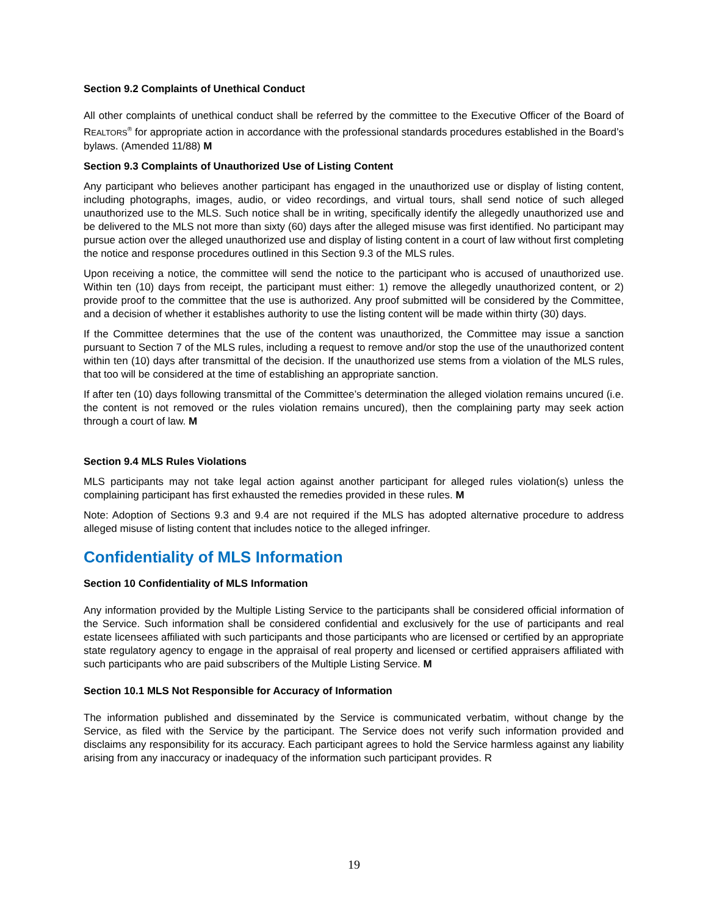Section 9.2 Complaints of Unethical Conduct
All other complaints of unethical conduct shall be referred by the committee to the Executive Officer of the Board of REALTORS<sup>®</sup> for appropriate action in accordance with the professional standards procedures established in the Board’s bylaws. (Amended 11/88) M
Section 9.3 Complaints of Unauthorized Use of Listing Content
Any participant who believes another participant has engaged in the unauthorized use or display of listing content, including photographs, images, audio, or video recordings, and virtual tours, shall send notice of such alleged unauthorized use to the MLS. Such notice shall be in writing, specifically identify the allegedly unauthorized use and be delivered to the MLS not more than sixty (60) days after the alleged misuse was first identified. No participant may pursue action over the alleged unauthorized use and display of listing content in a court of law without first completing the notice and response procedures outlined in this Section 9.3 of the MLS rules.
Upon receiving a notice, the committee will send the notice to the participant who is accused of unauthorized use. Within ten (10) days from receipt, the participant must either: 1) remove the allegedly unauthorized content, or 2) provide proof to the committee that the use is authorized. Any proof submitted will be considered by the Committee, and a decision of whether it establishes authority to use the listing content will be made within thirty (30) days.
If the Committee determines that the use of the content was unauthorized, the Committee may issue a sanction pursuant to Section 7 of the MLS rules, including a request to remove and/or stop the use of the unauthorized content within ten (10) days after transmittal of the decision. If the unauthorized use stems from a violation of the MLS rules, that too will be considered at the time of establishing an appropriate sanction.
If after ten (10) days following transmittal of the Committee’s determination the alleged violation remains uncured (i.e. the content is not removed or the rules violation remains uncured), then the complaining party may seek action through a court of law. M
Section 9.4 MLS Rules Violations
MLS participants may not take legal action against another participant for alleged rules violation(s) unless the complaining participant has first exhausted the remedies provided in these rules. M
Note: Adoption of Sections 9.3 and 9.4 are not required if the MLS has adopted alternative procedure to address alleged misuse of listing content that includes notice to the alleged infringer.
Confidentiality of MLS Information
Section 10 Confidentiality of MLS Information
Any information provided by the Multiple Listing Service to the participants shall be considered official information of the Service. Such information shall be considered confidential and exclusively for the use of participants and real estate licensees affiliated with such participants and those participants who are licensed or certified by an appropriate state regulatory agency to engage in the appraisal of real property and licensed or certified appraisers affiliated with such participants who are paid subscribers of the Multiple Listing Service. M
Section 10.1 MLS Not Responsible for Accuracy of Information
The information published and disseminated by the Service is communicated verbatim, without change by the Service, as filed with the Service by the participant. The Service does not verify such information provided and disclaims any responsibility for its accuracy. Each participant agrees to hold the Service harmless against any liability arising from any inaccuracy or inadequacy of the information such participant provides. R
19